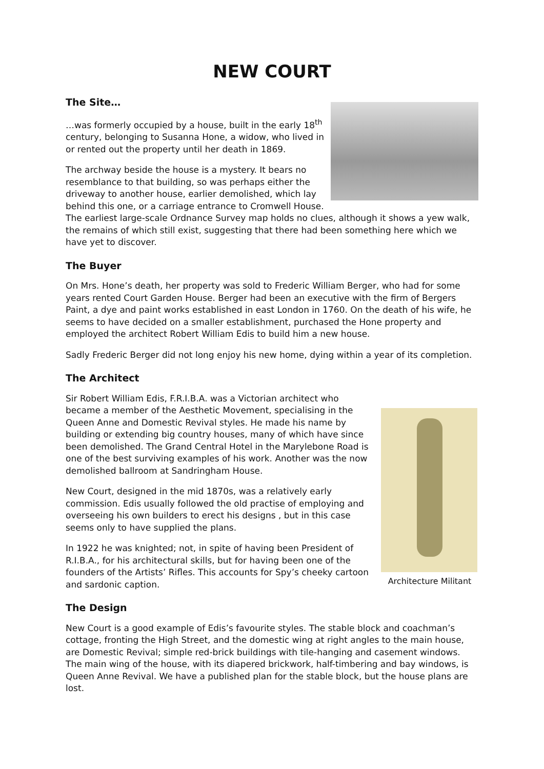NEW COURT
The Site…
…was formerly occupied by a house, built in the early 18<sup>th</sup> century, belonging to Susanna Hone, a widow, who lived in or rented out the property until her death in 1869.
The archway beside the house is a mystery. It bears no resemblance to that building, so was perhaps either the driveway to another house, earlier demolished, which lay behind this one, or a carriage entrance to Cromwell House. The earliest large-scale Ordnance Survey map holds no clues, although it shows a yew walk, the remains of which still exist, suggesting that there had been something here which we have yet to discover.
The Buyer
On Mrs. Hone’s death, her property was sold to Frederic William Berger, who had for some years rented Court Garden House. Berger had been an executive with the firm of Bergers Paint, a dye and paint works established in east London in 1760. On the death of his wife, he seems to have decided on a smaller establishment, purchased the Hone property and employed the architect Robert William Edis to build him a new house.
Sadly Frederic Berger did not long enjoy his new home, dying within a year of its completion.
The Architect
Architecture Militant
Sir Robert William Edis, F.R.I.B.A. was a Victorian architect who became a member of the Aesthetic Movement, specialising in the Queen Anne and Domestic Revival styles. He made his name by building or extending big country houses, many of which have since been demolished. The Grand Central Hotel in the Marylebone Road is one of the best surviving examples of his work. Another was the now demolished ballroom at Sandringham House.
New Court, designed in the mid 1870s, was a relatively early commission. Edis usually followed the old practise of employing and overseeing his own builders to erect his designs , but in this case seems only to have supplied the plans.
In 1922 he was knighted; not, in spite of having been President of R.I.B.A., for his architectural skills, but for having been one of the founders of the Artists’ Rifles. This accounts for Spy’s cheeky cartoon and sardonic caption.
The Design
New Court is a good example of Edis’s favourite styles. The stable block and coachman’s cottage, fronting the High Street, and the domestic wing at right angles to the main house, are Domestic Revival; simple red-brick buildings with tile-hanging and casement windows. The main wing of the house, with its diapered brickwork, half-timbering and bay windows, is Queen Anne Revival. We have a published plan for the stable block, but the house plans are lost.